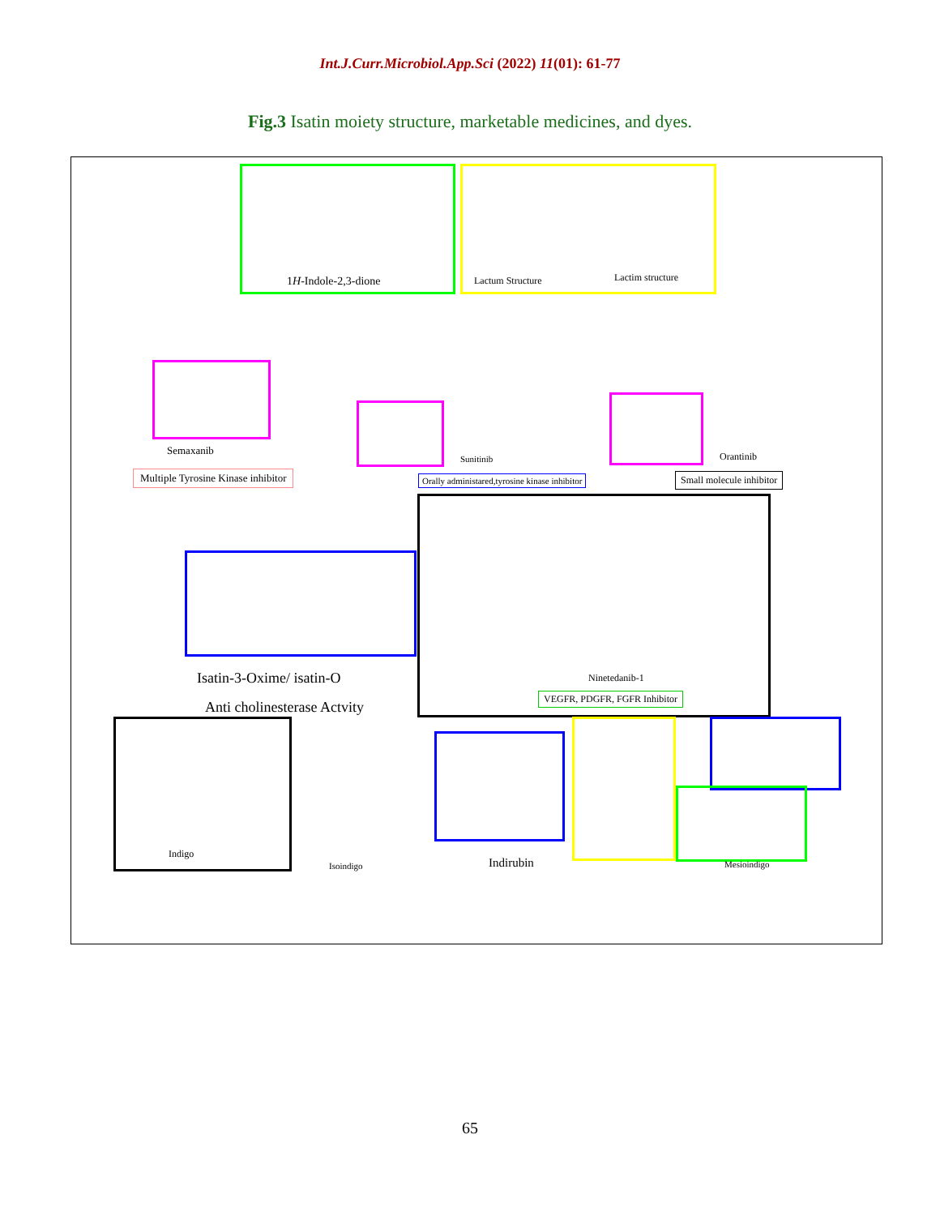Int.J.Curr.Microbiol.App.Sci (2022) 11(01): 61-77
Fig.3 Isatin moiety structure, marketable medicines, and dyes.
1H-Indole-2,3-dione Lactum Structure Lactim structure
Semaxanib
Sunitinib Orantinib
Multiple Tyrosine Kinase inhibitor Orally administared,tyrosine kinase inhibitor Small molecule inhibitor
Isatin-3-Oxime/ isatin-O
Anti cholinesterase Actvity
Ninetedanib-1
VEGFR, PDGFR, FGFR Inhibitor
Indigo
Isoindigo Indirubin Mesioindigo
65